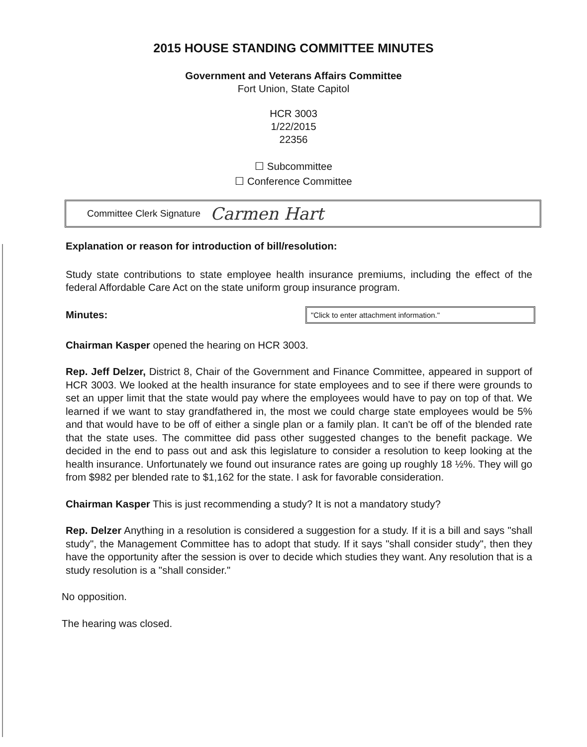2015 HOUSE STANDING COMMITTEE MINUTES
Government and Veterans Affairs Committee
Fort Union, State Capitol
HCR 3003
1/22/2015
22356
☐ Subcommittee
☐ Conference Committee
Committee Clerk Signature Carmen Hart
Explanation or reason for introduction of bill/resolution:
Study state contributions to state employee health insurance premiums, including the effect of the federal Affordable Care Act on the state uniform group insurance program.
Minutes:
"Click to enter attachment information."
Chairman Kasper opened the hearing on HCR 3003.
Rep. Jeff Delzer, District 8, Chair of the Government and Finance Committee, appeared in support of HCR 3003. We looked at the health insurance for state employees and to see if there were grounds to set an upper limit that the state would pay where the employees would have to pay on top of that. We learned if we want to stay grandfathered in, the most we could charge state employees would be 5% and that would have to be off of either a single plan or a family plan. It can't be off of the blended rate that the state uses. The committee did pass other suggested changes to the benefit package. We decided in the end to pass out and ask this legislature to consider a resolution to keep looking at the health insurance. Unfortunately we found out insurance rates are going up roughly 18 ½%. They will go from $982 per blended rate to $1,162 for the state. I ask for favorable consideration.
Chairman Kasper This is just recommending a study? It is not a mandatory study?
Rep. Delzer Anything in a resolution is considered a suggestion for a study. If it is a bill and says "shall study", the Management Committee has to adopt that study. If it says "shall consider study", then they have the opportunity after the session is over to decide which studies they want. Any resolution that is a study resolution is a "shall consider."
No opposition.
The hearing was closed.